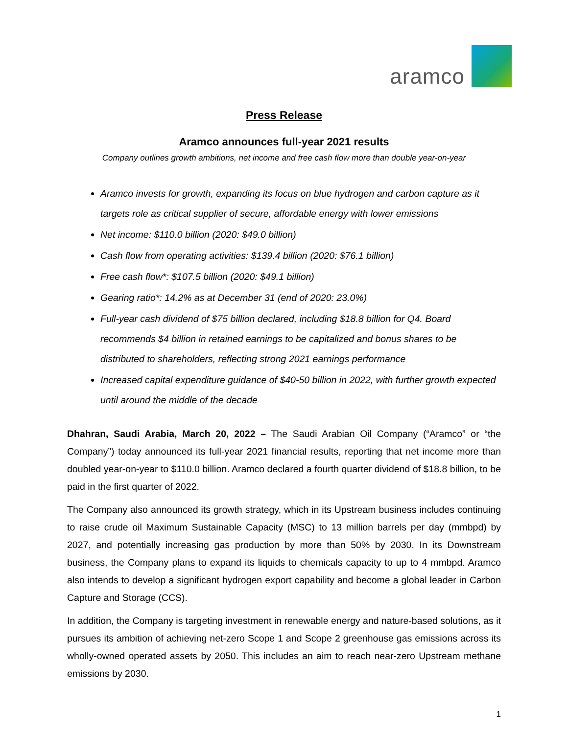aramco
Press Release
Aramco announces full-year 2021 results
Company outlines growth ambitions, net income and free cash flow more than double year-on-year
Aramco invests for growth, expanding its focus on blue hydrogen and carbon capture as it targets role as critical supplier of secure, affordable energy with lower emissions
Net income: $110.0 billion (2020: $49.0 billion)
Cash flow from operating activities: $139.4 billion (2020: $76.1 billion)
Free cash flow*: $107.5 billion (2020: $49.1 billion)
Gearing ratio*: 14.2% as at December 31 (end of 2020: 23.0%)
Full-year cash dividend of $75 billion declared, including $18.8 billion for Q4. Board recommends $4 billion in retained earnings to be capitalized and bonus shares to be distributed to shareholders, reflecting strong 2021 earnings performance
Increased capital expenditure guidance of $40-50 billion in 2022, with further growth expected until around the middle of the decade
Dhahran, Saudi Arabia, March 20, 2022 – The Saudi Arabian Oil Company (“Aramco” or “the Company”) today announced its full-year 2021 financial results, reporting that net income more than doubled year-on-year to $110.0 billion. Aramco declared a fourth quarter dividend of $18.8 billion, to be paid in the first quarter of 2022.
The Company also announced its growth strategy, which in its Upstream business includes continuing to raise crude oil Maximum Sustainable Capacity (MSC) to 13 million barrels per day (mmbpd) by 2027, and potentially increasing gas production by more than 50% by 2030. In its Downstream business, the Company plans to expand its liquids to chemicals capacity to up to 4 mmbpd. Aramco also intends to develop a significant hydrogen export capability and become a global leader in Carbon Capture and Storage (CCS).
In addition, the Company is targeting investment in renewable energy and nature-based solutions, as it pursues its ambition of achieving net-zero Scope 1 and Scope 2 greenhouse gas emissions across its wholly-owned operated assets by 2050. This includes an aim to reach near-zero Upstream methane emissions by 2030.
1